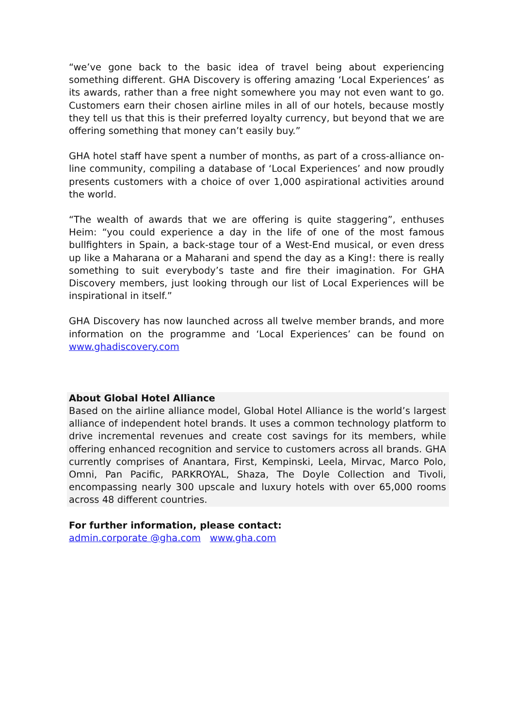“we’ve gone back to the basic idea of travel being about experiencing something different. GHA Discovery is offering amazing ‘Local Experiences’ as its awards, rather than a free night somewhere you may not even want to go. Customers earn their chosen airline miles in all of our hotels, because mostly they tell us that this is their preferred loyalty currency, but beyond that we are offering something that money can’t easily buy.”
GHA hotel staff have spent a number of months, as part of a cross-alliance on-line community, compiling a database of ‘Local Experiences’ and now proudly presents customers with a choice of over 1,000 aspirational activities around the world.
“The wealth of awards that we are offering is quite staggering”, enthuses Heim: “you could experience a day in the life of one of the most famous bullfighters in Spain, a back-stage tour of a West-End musical, or even dress up like a Maharana or a Maharani and spend the day as a King!: there is really something to suit everybody’s taste and fire their imagination. For GHA Discovery members, just looking through our list of Local Experiences will be inspirational in itself.”
GHA Discovery has now launched across all twelve member brands, and more information on the programme and ‘Local Experiences’ can be found on www.ghadiscovery.com
About Global Hotel Alliance
Based on the airline alliance model, Global Hotel Alliance is the world’s largest alliance of independent hotel brands. It uses a common technology platform to drive incremental revenues and create cost savings for its members, while offering enhanced recognition and service to customers across all brands. GHA currently comprises of Anantara, First, Kempinski, Leela, Mirvac, Marco Polo, Omni, Pan Pacific, PARKROYAL, Shaza, The Doyle Collection and Tivoli, encompassing nearly 300 upscale and luxury hotels with over 65,000 rooms across 48 different countries.
For further information, please contact:
admin.corporate @gha.com www.gha.com